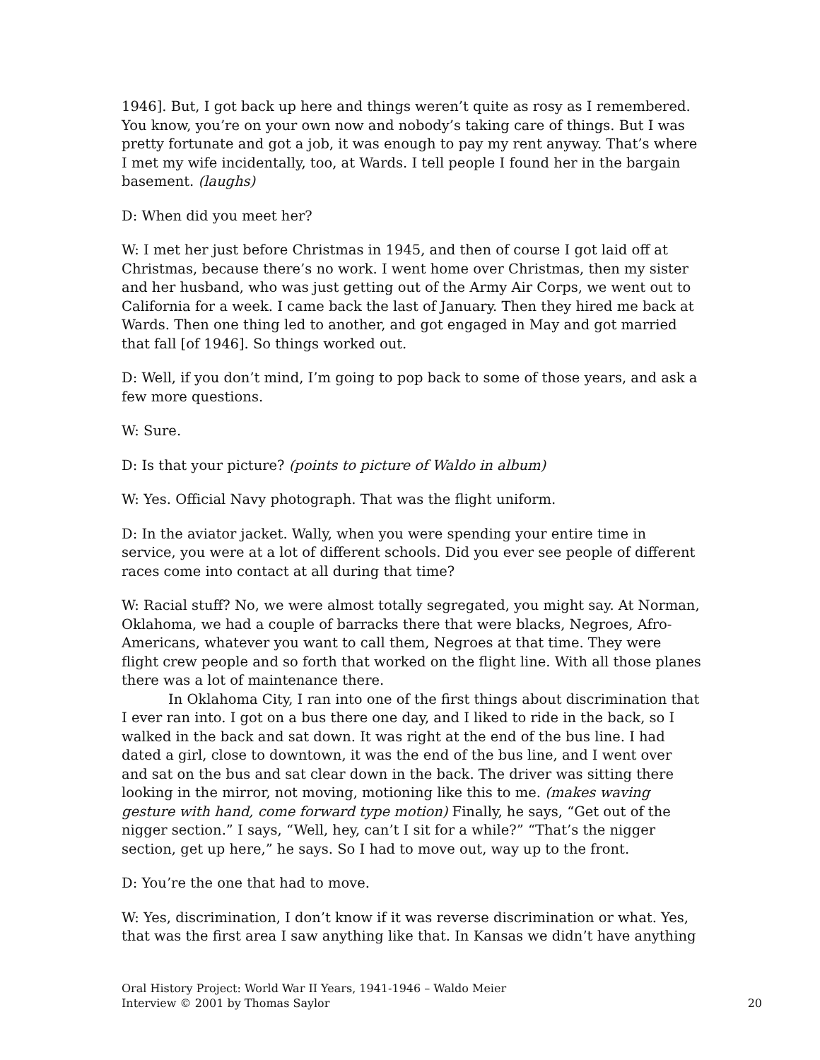1946]. But, I got back up here and things weren’t quite as rosy as I remembered. You know, you’re on your own now and nobody’s taking care of things. But I was pretty fortunate and got a job, it was enough to pay my rent anyway. That’s where I met my wife incidentally, too, at Wards. I tell people I found her in the bargain basement. (laughs)
D: When did you meet her?
W: I met her just before Christmas in 1945, and then of course I got laid off at Christmas, because there’s no work. I went home over Christmas, then my sister and her husband, who was just getting out of the Army Air Corps, we went out to California for a week. I came back the last of January. Then they hired me back at Wards. Then one thing led to another, and got engaged in May and got married that fall [of 1946]. So things worked out.
D: Well, if you don’t mind, I’m going to pop back to some of those years, and ask a few more questions.
W: Sure.
D: Is that your picture? (points to picture of Waldo in album)
W: Yes. Official Navy photograph. That was the flight uniform.
D: In the aviator jacket. Wally, when you were spending your entire time in service, you were at a lot of different schools. Did you ever see people of different races come into contact at all during that time?
W: Racial stuff? No, we were almost totally segregated, you might say. At Norman, Oklahoma, we had a couple of barracks there that were blacks, Negroes, Afro-Americans, whatever you want to call them, Negroes at that time. They were flight crew people and so forth that worked on the flight line. With all those planes there was a lot of maintenance there.
In Oklahoma City, I ran into one of the first things about discrimination that I ever ran into. I got on a bus there one day, and I liked to ride in the back, so I walked in the back and sat down. It was right at the end of the bus line. I had dated a girl, close to downtown, it was the end of the bus line, and I went over and sat on the bus and sat clear down in the back. The driver was sitting there looking in the mirror, not moving, motioning like this to me. (makes waving gesture with hand, come forward type motion) Finally, he says, “Get out of the nigger section.” I says, “Well, hey, can’t I sit for a while?” “That’s the nigger section, get up here,” he says. So I had to move out, way up to the front.
D: You’re the one that had to move.
W: Yes, discrimination, I don’t know if it was reverse discrimination or what. Yes, that was the first area I saw anything like that. In Kansas we didn’t have anything
Oral History Project: World War II Years, 1941-1946 – Waldo Meier
Interview © 2001 by Thomas Saylor
20